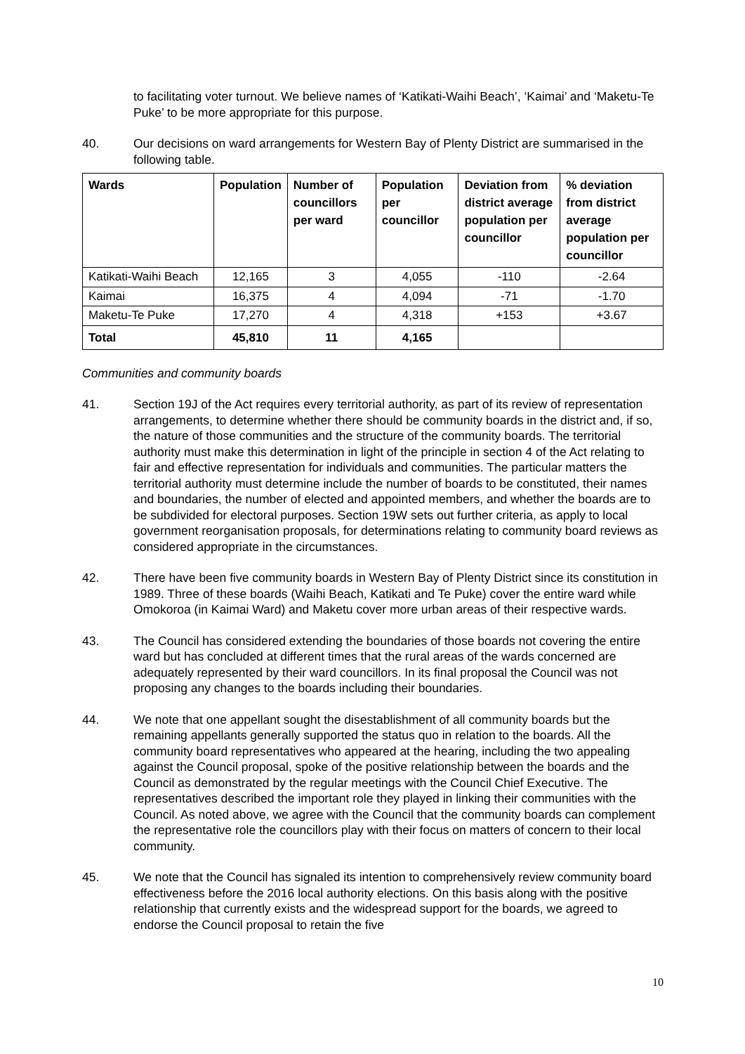to facilitating voter turnout. We believe names of ‘Katikati-Waihi Beach’, ‘Kaimai’ and ‘Maketu-Te Puke’ to be more appropriate for this purpose.
40. Our decisions on ward arrangements for Western Bay of Plenty District are summarised in the following table.
| Wards | Population | Number of councillors per ward | Population per councillor | Deviation from district average population per councillor | % deviation from district average population per councillor |
| --- | --- | --- | --- | --- | --- |
| Katikati-Waihi Beach | 12,165 | 3 | 4,055 | -110 | -2.64 |
| Kaimai | 16,375 | 4 | 4,094 | -71 | -1.70 |
| Maketu-Te Puke | 17,270 | 4 | 4,318 | +153 | +3.67 |
| Total | 45,810 | 11 | 4,165 | | |
Communities and community boards
41. Section 19J of the Act requires every territorial authority, as part of its review of representation arrangements, to determine whether there should be community boards in the district and, if so, the nature of those communities and the structure of the community boards. The territorial authority must make this determination in light of the principle in section 4 of the Act relating to fair and effective representation for individuals and communities. The particular matters the territorial authority must determine include the number of boards to be constituted, their names and boundaries, the number of elected and appointed members, and whether the boards are to be subdivided for electoral purposes. Section 19W sets out further criteria, as apply to local government reorganisation proposals, for determinations relating to community board reviews as considered appropriate in the circumstances.
42. There have been five community boards in Western Bay of Plenty District since its constitution in 1989. Three of these boards (Waihi Beach, Katikati and Te Puke) cover the entire ward while Omokoroa (in Kaimai Ward) and Maketu cover more urban areas of their respective wards.
43. The Council has considered extending the boundaries of those boards not covering the entire ward but has concluded at different times that the rural areas of the wards concerned are adequately represented by their ward councillors. In its final proposal the Council was not proposing any changes to the boards including their boundaries.
44. We note that one appellant sought the disestablishment of all community boards but the remaining appellants generally supported the status quo in relation to the boards. All the community board representatives who appeared at the hearing, including the two appealing against the Council proposal, spoke of the positive relationship between the boards and the Council as demonstrated by the regular meetings with the Council Chief Executive. The representatives described the important role they played in linking their communities with the Council. As noted above, we agree with the Council that the community boards can complement the representative role the councillors play with their focus on matters of concern to their local community.
45. We note that the Council has signaled its intention to comprehensively review community board effectiveness before the 2016 local authority elections. On this basis along with the positive relationship that currently exists and the widespread support for the boards, we agreed to endorse the Council proposal to retain the five
10